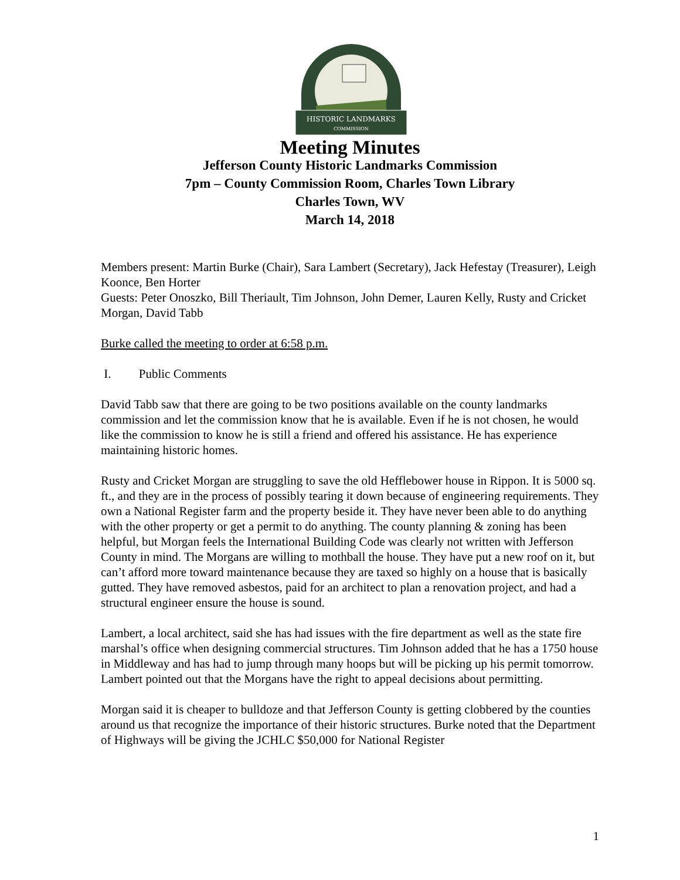HISTORIC LANDMARKS
COMMISSION
Meeting Minutes
Jefferson County Historic Landmarks Commission
7pm – County Commission Room, Charles Town Library
Charles Town, WV
March 14, 2018
Members present: Martin Burke (Chair), Sara Lambert (Secretary), Jack Hefestay (Treasurer), Leigh Koonce, Ben Horter
Guests: Peter Onoszko, Bill Theriault, Tim Johnson, John Demer, Lauren Kelly, Rusty and Cricket Morgan, David Tabb
Burke called the meeting to order at 6:58 p.m.
I. Public Comments
David Tabb saw that there are going to be two positions available on the county landmarks commission and let the commission know that he is available. Even if he is not chosen, he would like the commission to know he is still a friend and offered his assistance. He has experience maintaining historic homes.
Rusty and Cricket Morgan are struggling to save the old Hefflebower house in Rippon. It is 5000 sq. ft., and they are in the process of possibly tearing it down because of engineering requirements. They own a National Register farm and the property beside it. They have never been able to do anything with the other property or get a permit to do anything. The county planning & zoning has been helpful, but Morgan feels the International Building Code was clearly not written with Jefferson County in mind. The Morgans are willing to mothball the house. They have put a new roof on it, but can’t afford more toward maintenance because they are taxed so highly on a house that is basically gutted. They have removed asbestos, paid for an architect to plan a renovation project, and had a structural engineer ensure the house is sound.
Lambert, a local architect, said she has had issues with the fire department as well as the state fire marshal’s office when designing commercial structures. Tim Johnson added that he has a 1750 house in Middleway and has had to jump through many hoops but will be picking up his permit tomorrow. Lambert pointed out that the Morgans have the right to appeal decisions about permitting.
Morgan said it is cheaper to bulldoze and that Jefferson County is getting clobbered by the counties around us that recognize the importance of their historic structures. Burke noted that the Department of Highways will be giving the JCHLC $50,000 for National Register
1